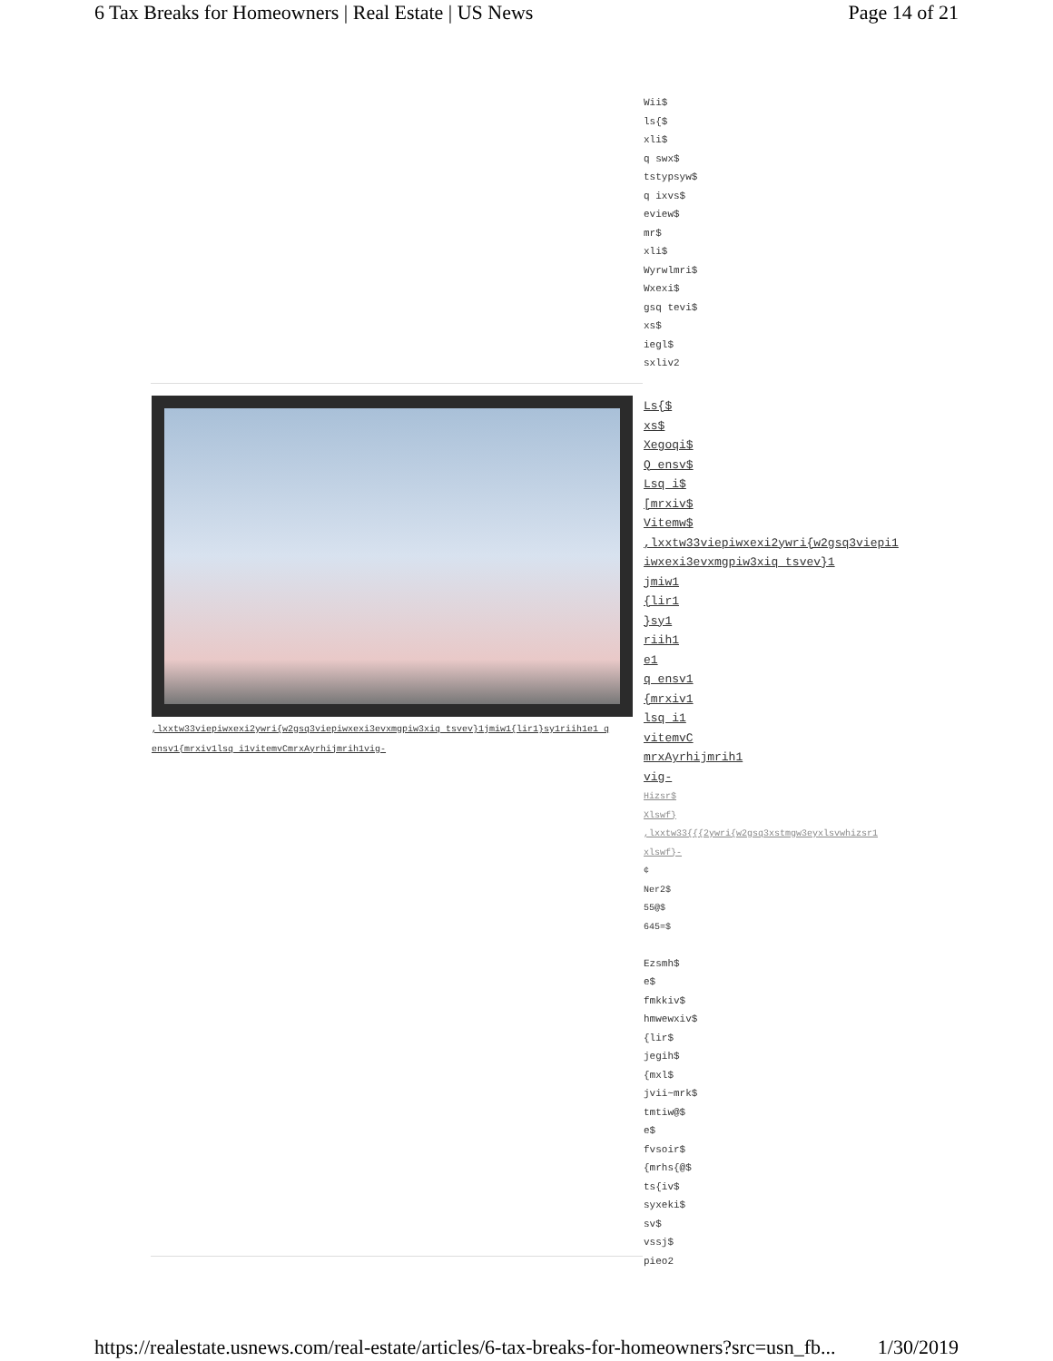6 Tax Breaks for Homeowners | Real Estate | US News Page 14 of 21
Wii$
ls{$
xli$
q swx$
tstypsyw$
q ixvs$
eview$
mr$
xli$
Wyrwlmri$
Wxexi$
gsq tevi$
xs$
iegl$
sxliv2
,lxxtw33viepiwxexi2ywri{w2gsq3viepiwxexi3evxmgpiw3xiq tsvev}1jmiw1{lir1}sy1riih1e1 q ensv1{mrxiv1lsq i1vitemvCmrxAyrhijmrih1vig-
Ls{$
xs$
Xegoqi$
Q ensv$
Lsq i$
[mrxiv$
Vitemw$
,lxxtw33viepiwxexi2ywri{w2gsq3viepi1
iwxexi3evxmgpiw3xiq tsvev}1
jmiw1
{lir1
}sy1
riih1
e1
q ensv1
{mrxiv1
lsq i1
vitemvC
mrxAyrhijmrih1
vig-
Hizsr$
Xlswf}
,lxxtw33{{{2ywri{w2gsq3xstmgw3eyxlsvwhizsr1
xlswf}-
¢
Ner2$
55@$
645=$
Ezsmh$
e$
fmkkiv$
hmwewxiv$
{lir$
jegih$
{mxl$
jvii~mrk$
tmtiw@$
e$
fvsoir$
{mrhs{@$
ts{iv$
syxeki$
sv$
vssj$
pieo2
https://realestate.usnews.com/real-estate/articles/6-tax-breaks-for-homeowners?src=usn_fb... 1/30/2019